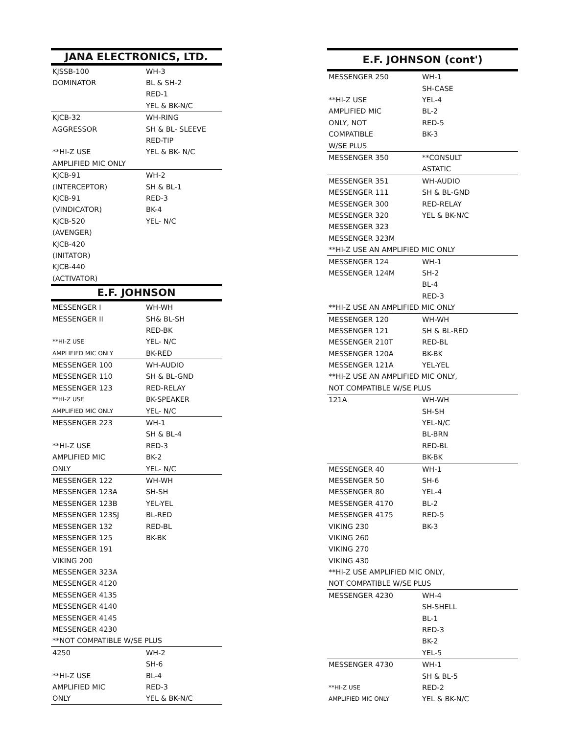| JANA ELECTRONICS, LTD. | |
| --- | --- |
| KJSSB-100 | WH-3 |
| DOMINATOR | BL & SH-2 |
| | RED-1 |
| | YEL & BK-N/C |
| KJCB-32 | WH-RING |
| AGGRESSOR | SH & BL- SLEEVE |
| | RED-TIP |
| **HI-Z USE | YEL & BK- N/C |
| AMPLIFIED MIC ONLY | |
| KJCB-91 | WH-2 |
| (INTERCEPTOR) | SH & BL-1 |
| KJCB-91 | RED-3 |
| (VINDICATOR) | BK-4 |
| KJCB-520 | YEL- N/C |
| (AVENGER) | |
| KJCB-420 | |
| (INITATOR) | |
| KJCB-440 | |
| (ACTIVATOR) | |
| E.F. JOHNSON | |
| MESSENGER I | WH-WH |
| MESSENGER II | SH& BL-SH |
| | RED-BK |
| **HI-Z USE | YEL- N/C |
| AMPLIFIED MIC ONLY | BK-RED |
| MESSENGER 100 | WH-AUDIO |
| MESSENGER 110 | SH & BL-GND |
| MESSENGER 123 | RED-RELAY |
| **HI-Z USE | BK-SPEAKER |
| AMPLIFIED MIC ONLY | YEL- N/C |
| MESSENGER 223 | WH-1 |
| | SH & BL-4 |
| **HI-Z USE | RED-3 |
| AMPLIFIED MIC | BK-2 |
| ONLY | YEL- N/C |
| MESSENGER 122 | WH-WH |
| MESSENGER 123A | SH-SH |
| MESSENGER 123B | YEL-YEL |
| MESSENGER 123SJ | BL-RED |
| MESSENGER 132 | RED-BL |
| MESSENGER 125 | BK-BK |
| MESSENGER 191 | |
| VIKING 200 | |
| MESSENGER 323A | |
| MESSENGER 4120 | |
| MESSENGER 4135 | |
| MESSENGER 4140 | |
| MESSENGER 4145 | |
| MESSENGER 4230 | |
| **NOT COMPATIBLE W/SE PLUS | |
| 4250 | WH-2 |
| | SH-6 |
| **HI-Z USE | BL-4 |
| AMPLIFIED MIC | RED-3 |
| ONLY | YEL & BK-N/C |
| E.F. JOHNSON (cont') | |
| --- | --- |
| MESSENGER 250 | WH-1 |
| | SH-CASE |
| **HI-Z USE | YEL-4 |
| AMPLIFIED MIC | BL-2 |
| ONLY, NOT | RED-5 |
| COMPATIBLE | BK-3 |
| W/SE PLUS | |
| MESSENGER 350 | **CONSULT |
| | ASTATIC |
| MESSENGER 351 | WH-AUDIO |
| MESSENGER 111 | SH & BL-GND |
| MESSENGER 300 | RED-RELAY |
| MESSENGER 320 | YEL & BK-N/C |
| MESSENGER 323 | |
| MESSENGER 323M | |
| **HI-Z USE AN AMPLIFIED MIC ONLY | |
| MESSENGER 124 | WH-1 |
| MESSENGER 124M | SH-2 |
| | BL-4 |
| | RED-3 |
| **HI-Z USE AN AMPLIFIED MIC ONLY | |
| MESSENGER 120 | WH-WH |
| MESSENGER 121 | SH & BL-RED |
| MESSENGER 210T | RED-BL |
| MESSENGER 120A | BK-BK |
| MESSENGER 121A | YEL-YEL |
| **HI-Z USE AN AMPLIFIED MIC ONLY, | |
| NOT COMPATIBLE W/SE PLUS | |
| 121A | WH-WH |
| | SH-SH |
| | YEL-N/C |
| | BL-BRN |
| | RED-BL |
| | BK-BK |
| MESSENGER 40 | WH-1 |
| MESSENGER 50 | SH-6 |
| MESSENGER 80 | YEL-4 |
| MESSENGER 4170 | BL-2 |
| MESSENGER 4175 | RED-5 |
| VIKING 230 | BK-3 |
| VIKING 260 | |
| VIKING 270 | |
| VIKING 430 | |
| **HI-Z USE AMPLIFIED MIC ONLY, | |
| NOT COMPATIBLE W/SE PLUS | |
| MESSENGER 4230 | WH-4 |
| | SH-SHELL |
| | BL-1 |
| | RED-3 |
| | BK-2 |
| | YEL-5 |
| MESSENGER 4730 | WH-1 |
| | SH & BL-5 |
| **HI-Z USE | RED-2 |
| AMPLIFIED MIC ONLY | YEL & BK-N/C |